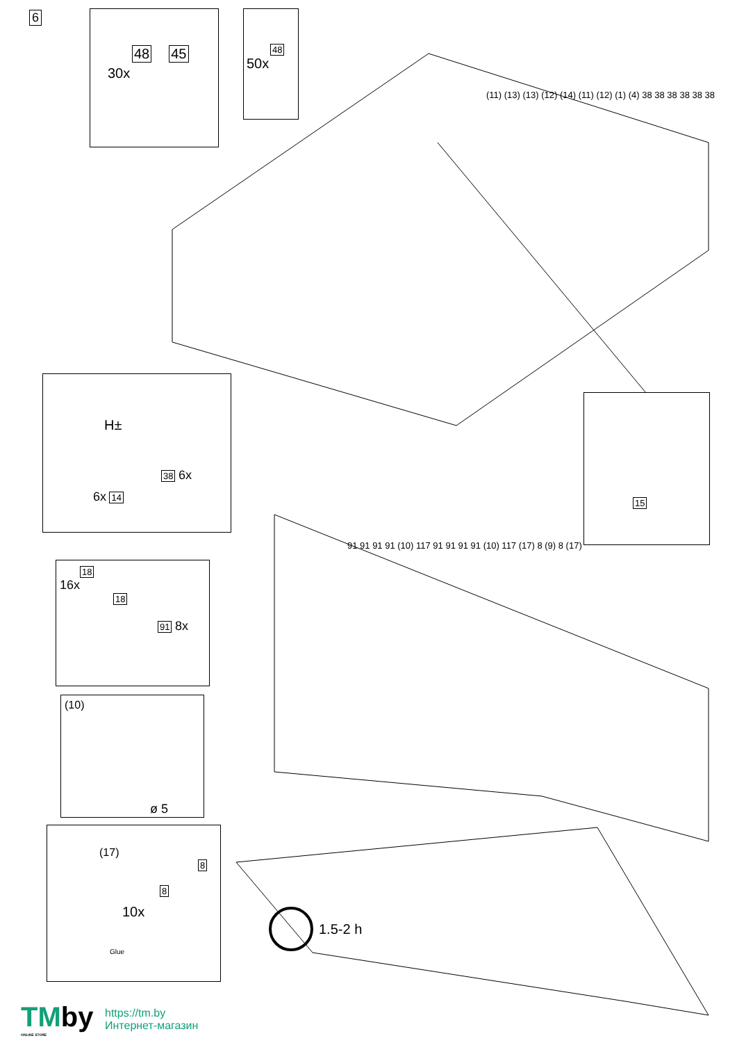6
48
45
30x
48
50x
(11) (13) (13) (12) (14) (11) (12) (1) (4) 38 38 38 38 38 38
H±
38 6x
6x 14
15
18
16x
18
91 8x
(10)
ø 5
(17)
8
8
10x
Glue
91 91 91 91 (10) 117 91 91 91 91 (10) 117 (17) 8 (9) 8 (17)
1.5-2 h
TMby
ONLINE STORE
https://tm.by
Интернет-магазин